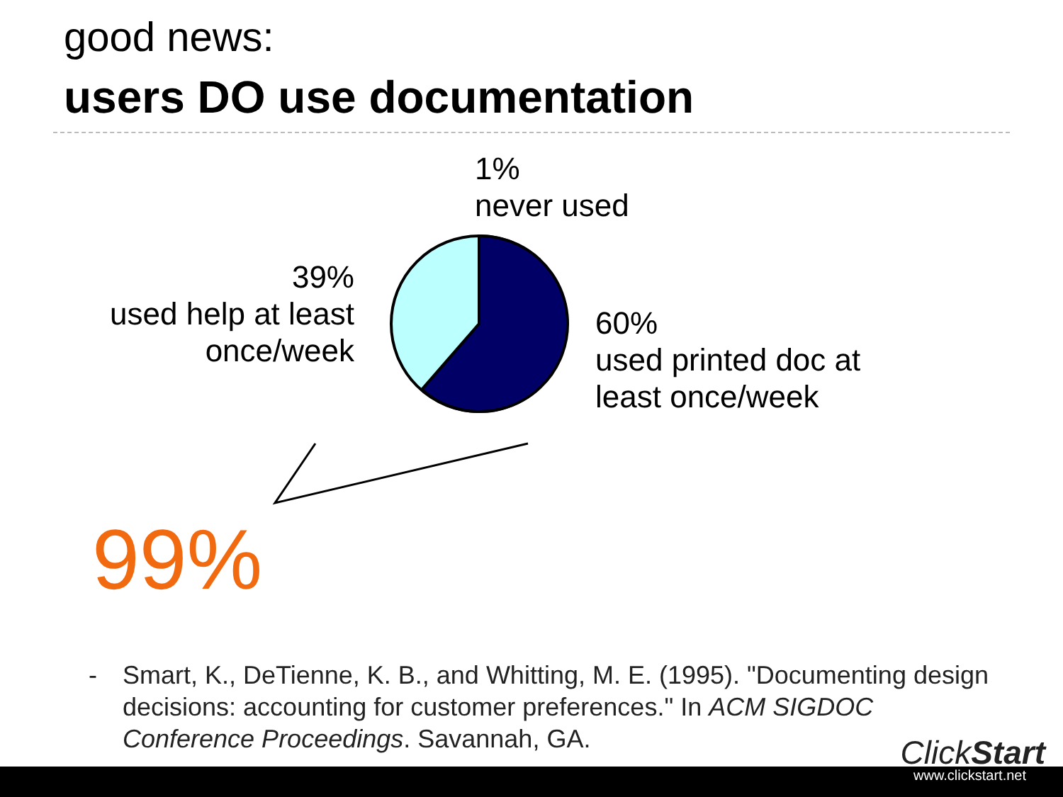good news:
users DO use documentation
1%
never used
39%
used help at least
once/week
60%
used printed doc at
least once/week
99%
- Smart, K., DeTienne, K. B., and Whitting, M. E. (1995). "Documenting design decisions: accounting for customer preferences." In ACM SIGDOC Conference Proceedings. Savannah, GA.
ClickStart
www.clickstart.net